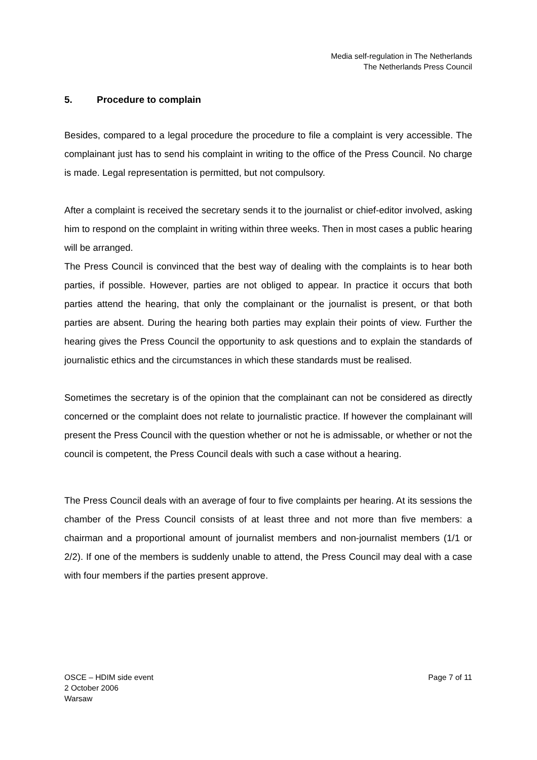Media self-regulation in The Netherlands
The Netherlands Press Council
5. Procedure to complain
Besides, compared to a legal procedure the procedure to file a complaint is very accessible. The complainant just has to send his complaint in writing to the office of the Press Council. No charge is made. Legal representation is permitted, but not compulsory.
After a complaint is received the secretary sends it to the journalist or chief-editor involved, asking him to respond on the complaint in writing within three weeks. Then in most cases a public hearing will be arranged.
The Press Council is convinced that the best way of dealing with the complaints is to hear both parties, if possible. However, parties are not obliged to appear. In practice it occurs that both parties attend the hearing, that only the complainant or the journalist is present, or that both parties are absent. During the hearing both parties may explain their points of view. Further the hearing gives the Press Council the opportunity to ask questions and to explain the standards of journalistic ethics and the circumstances in which these standards must be realised.
Sometimes the secretary is of the opinion that the complainant can not be considered as directly concerned or the complaint does not relate to journalistic practice. If however the complainant will present the Press Council with the question whether or not he is admissable, or whether or not the council is competent, the Press Council deals with such a case without a hearing.
The Press Council deals with an average of four to five complaints per hearing. At its sessions the chamber of the Press Council consists of at least three and not more than five members: a chairman and a proportional amount of journalist members and non-journalist members (1/1 or 2/2). If one of the members is suddenly unable to attend, the Press Council may deal with a case with four members if the parties present approve.
OSCE – HDIM side event
2 October 2006
Warsaw
Page 7 of 11